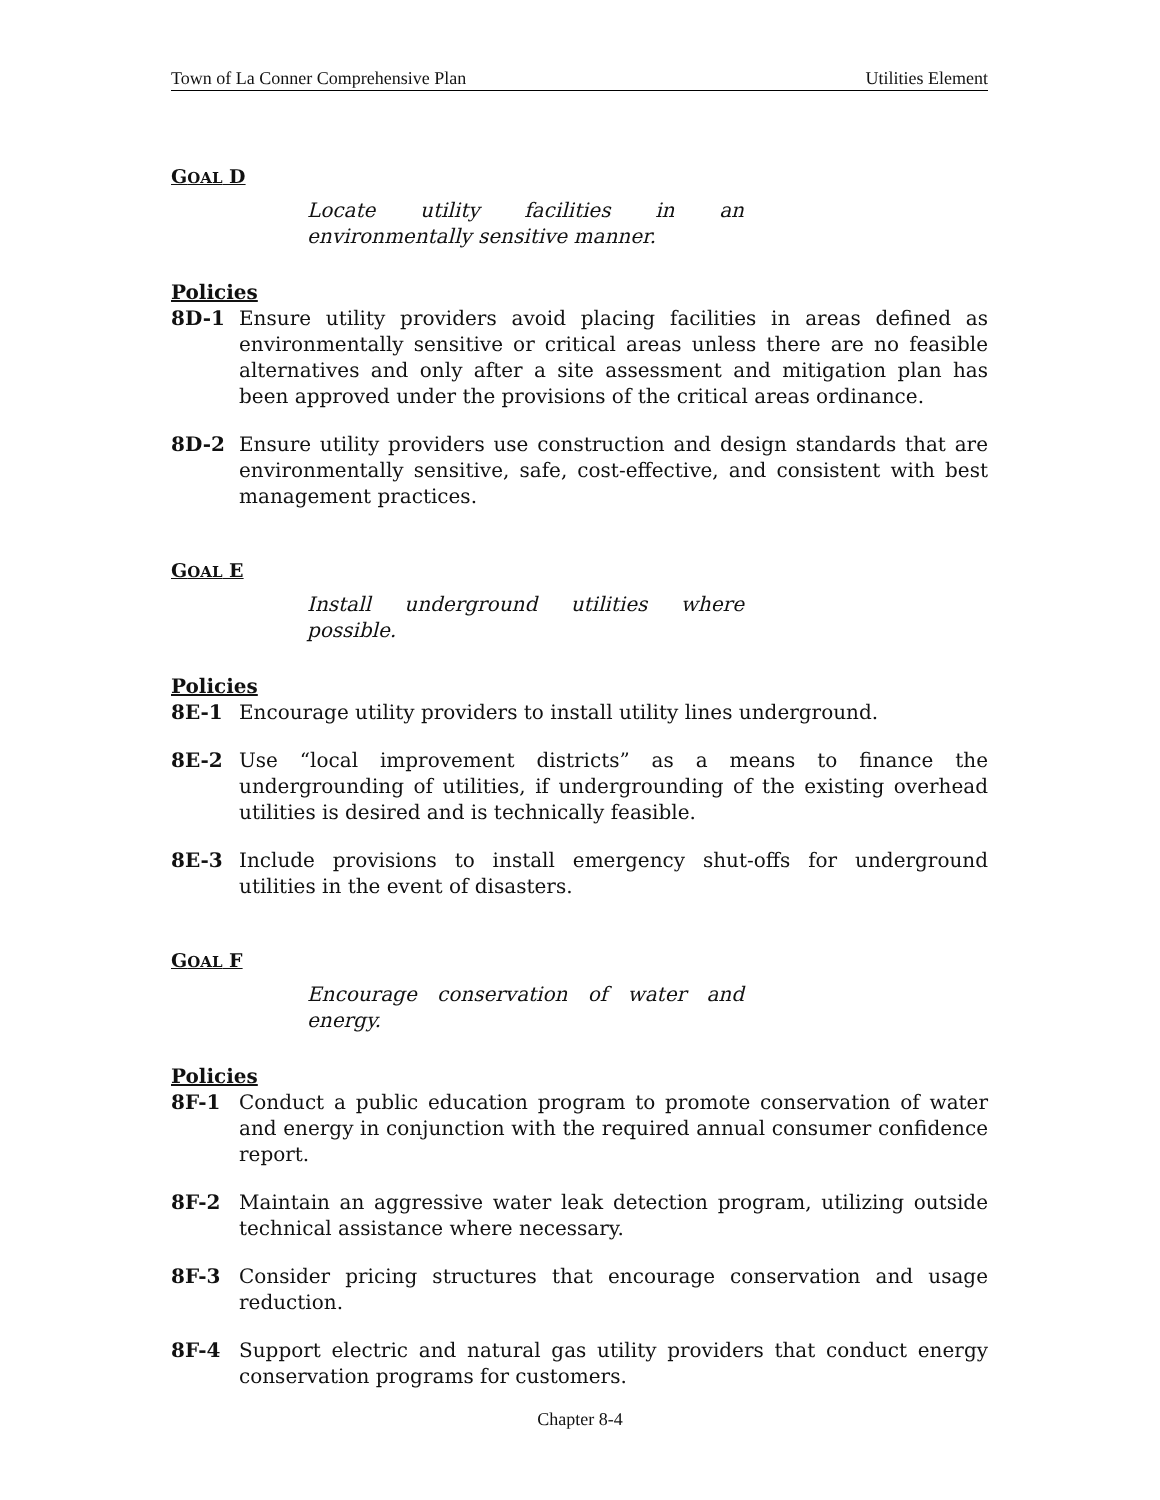Town of La Conner Comprehensive Plan Utilities Element
GOAL D
Locate utility facilities in an environmentally sensitive manner.
Policies
8D-1 Ensure utility providers avoid placing facilities in areas defined as environmentally sensitive or critical areas unless there are no feasible alternatives and only after a site assessment and mitigation plan has been approved under the provisions of the critical areas ordinance.
8D-2 Ensure utility providers use construction and design standards that are environmentally sensitive, safe, cost-effective, and consistent with best management practices.
GOAL E
Install underground utilities where possible.
Policies
8E-1 Encourage utility providers to install utility lines underground.
8E-2 Use “local improvement districts” as a means to finance the undergrounding of utilities, if undergrounding of the existing overhead utilities is desired and is technically feasible.
8E-3 Include provisions to install emergency shut-offs for underground utilities in the event of disasters.
GOAL F
Encourage conservation of water and energy.
Policies
8F-1 Conduct a public education program to promote conservation of water and energy in conjunction with the required annual consumer confidence report.
8F-2 Maintain an aggressive water leak detection program, utilizing outside technical assistance where necessary.
8F-3 Consider pricing structures that encourage conservation and usage reduction.
8F-4 Support electric and natural gas utility providers that conduct energy conservation programs for customers.
Chapter 8-4